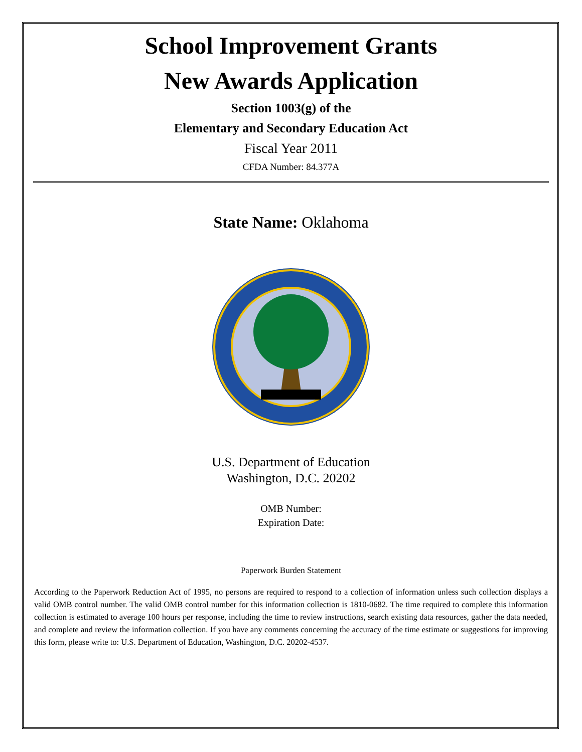School Improvement Grants
New Awards Application
Section 1003(g) of the
Elementary and Secondary Education Act
Fiscal Year 2011
CFDA Number: 84.377A
State Name: Oklahoma
U.S. Department of Education
Washington, D.C. 20202
OMB Number:
Expiration Date:
Paperwork Burden Statement
According to the Paperwork Reduction Act of 1995, no persons are required to respond to a collection of information unless such collection displays a valid OMB control number. The valid OMB control number for this information collection is 1810-0682. The time required to complete this information collection is estimated to average 100 hours per response, including the time to review instructions, search existing data resources, gather the data needed, and complete and review the information collection. If you have any comments concerning the accuracy of the time estimate or suggestions for improving this form, please write to: U.S. Department of Education, Washington, D.C. 20202-4537.